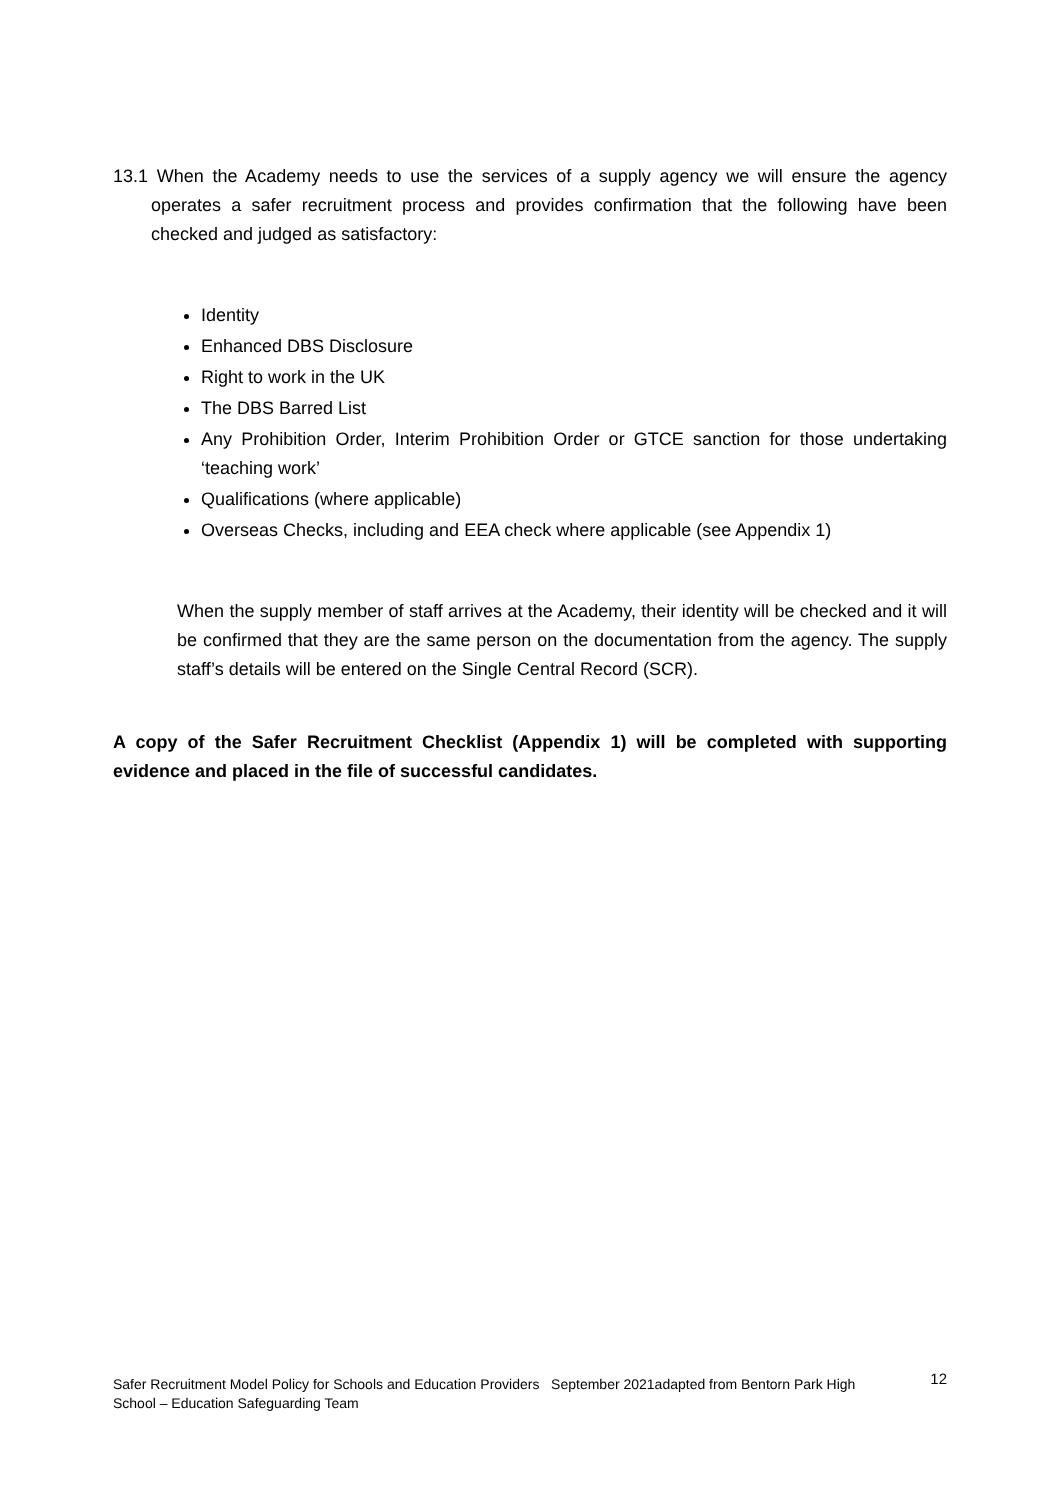13.1 When the Academy needs to use the services of a supply agency we will ensure the agency operates a safer recruitment process and provides confirmation that the following have been checked and judged as satisfactory:
Identity
Enhanced DBS Disclosure
Right to work in the UK
The DBS Barred List
Any Prohibition Order, Interim Prohibition Order or GTCE sanction for those undertaking ‘teaching work’
Qualifications (where applicable)
Overseas Checks, including and EEA check where applicable (see Appendix 1)
When the supply member of staff arrives at the Academy, their identity will be checked and it will be confirmed that they are the same person on the documentation from the agency. The supply staff’s details will be entered on the Single Central Record (SCR).
A copy of the Safer Recruitment Checklist (Appendix 1) will be completed with supporting evidence and placed in the file of successful candidates.
Safer Recruitment Model Policy for Schools and Education Providers September 2021adapted from Bentorn Park High
School – Education Safeguarding Team 12